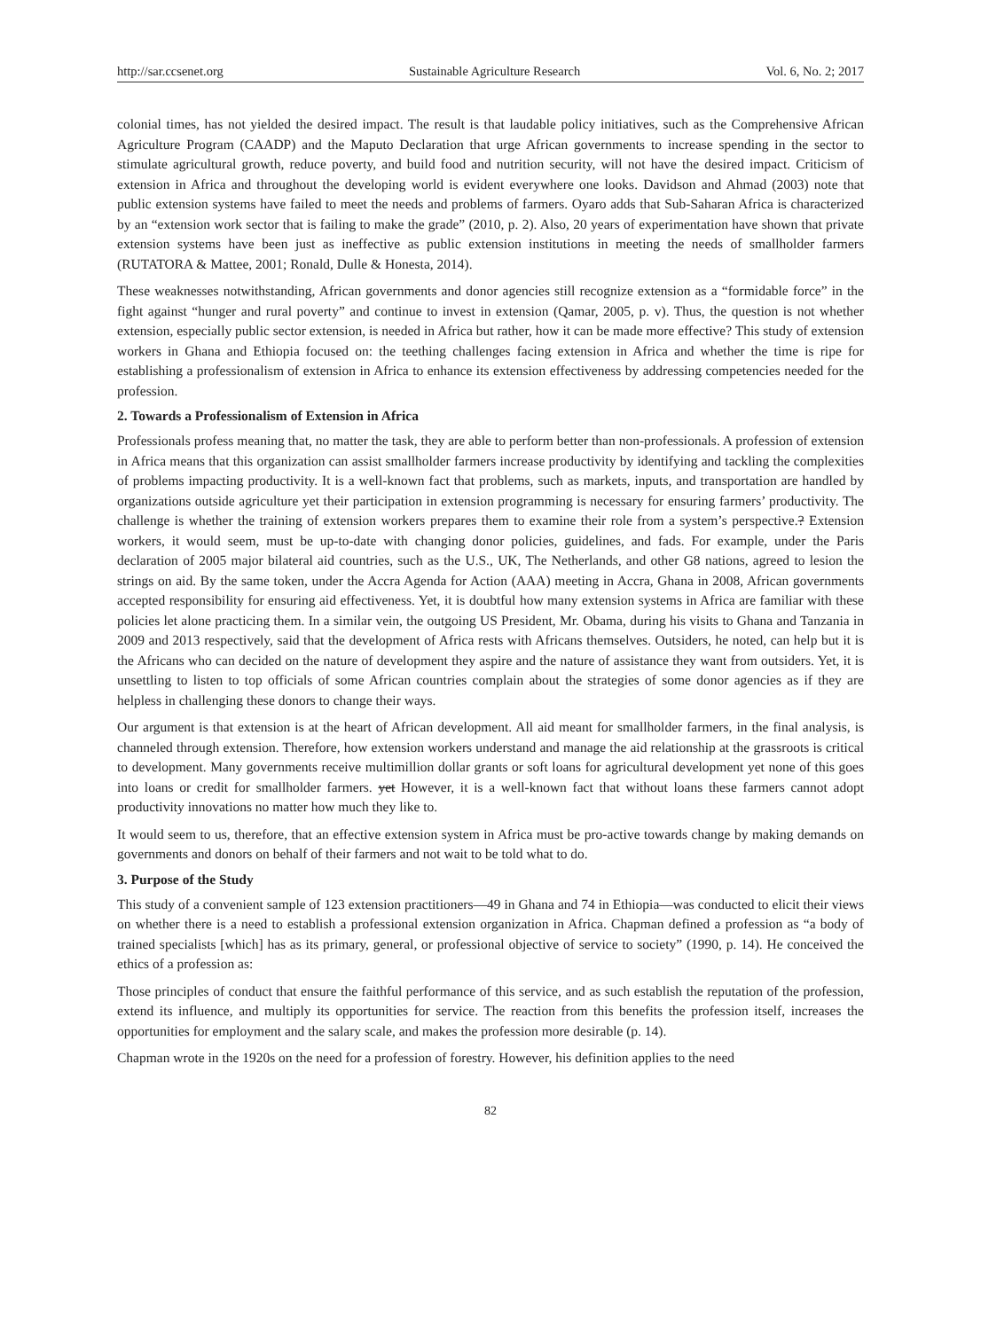http://sar.ccsenet.org Sustainable Agriculture Research Vol. 6, No. 2; 2017
colonial times, has not yielded the desired impact. The result is that laudable policy initiatives, such as the Comprehensive African Agriculture Program (CAADP) and the Maputo Declaration that urge African governments to increase spending in the sector to stimulate agricultural growth, reduce poverty, and build food and nutrition security, will not have the desired impact. Criticism of extension in Africa and throughout the developing world is evident everywhere one looks. Davidson and Ahmad (2003) note that public extension systems have failed to meet the needs and problems of farmers. Oyaro adds that Sub-Saharan Africa is characterized by an “extension work sector that is failing to make the grade” (2010, p. 2). Also, 20 years of experimentation have shown that private extension systems have been just as ineffective as public extension institutions in meeting the needs of smallholder farmers (RUTATORA & Mattee, 2001; Ronald, Dulle & Honesta, 2014).
These weaknesses notwithstanding, African governments and donor agencies still recognize extension as a “formidable force” in the fight against “hunger and rural poverty” and continue to invest in extension (Qamar, 2005, p. v). Thus, the question is not whether extension, especially public sector extension, is needed in Africa but rather, how it can be made more effective? This study of extension workers in Ghana and Ethiopia focused on: the teething challenges facing extension in Africa and whether the time is ripe for establishing a professionalism of extension in Africa to enhance its extension effectiveness by addressing competencies needed for the profession.
2. Towards a Professionalism of Extension in Africa
Professionals profess meaning that, no matter the task, they are able to perform better than non-professionals. A profession of extension in Africa means that this organization can assist smallholder farmers increase productivity by identifying and tackling the complexities of problems impacting productivity. It is a well-known fact that problems, such as markets, inputs, and transportation are handled by organizations outside agriculture yet their participation in extension programming is necessary for ensuring farmers’ productivity. The challenge is whether the training of extension workers prepares them to examine their role from a system’s perspective.? Extension workers, it would seem, must be up-to-date with changing donor policies, guidelines, and fads. For example, under the Paris declaration of 2005 major bilateral aid countries, such as the U.S., UK, The Netherlands, and other G8 nations, agreed to lesion the strings on aid. By the same token, under the Accra Agenda for Action (AAA) meeting in Accra, Ghana in 2008, African governments accepted responsibility for ensuring aid effectiveness. Yet, it is doubtful how many extension systems in Africa are familiar with these policies let alone practicing them. In a similar vein, the outgoing US President, Mr. Obama, during his visits to Ghana and Tanzania in 2009 and 2013 respectively, said that the development of Africa rests with Africans themselves. Outsiders, he noted, can help but it is the Africans who can decided on the nature of development they aspire and the nature of assistance they want from outsiders. Yet, it is unsettling to listen to top officials of some African countries complain about the strategies of some donor agencies as if they are helpless in challenging these donors to change their ways.
Our argument is that extension is at the heart of African development. All aid meant for smallholder farmers, in the final analysis, is channeled through extension. Therefore, how extension workers understand and manage the aid relationship at the grassroots is critical to development. Many governments receive multimillion dollar grants or soft loans for agricultural development yet none of this goes into loans or credit for smallholder farmers. yet However, it is a well-known fact that without loans these farmers cannot adopt productivity innovations no matter how much they like to.
It would seem to us, therefore, that an effective extension system in Africa must be pro-active towards change by making demands on governments and donors on behalf of their farmers and not wait to be told what to do.
3. Purpose of the Study
This study of a convenient sample of 123 extension practitioners—49 in Ghana and 74 in Ethiopia—was conducted to elicit their views on whether there is a need to establish a professional extension organization in Africa. Chapman defined a profession as “a body of trained specialists [which] has as its primary, general, or professional objective of service to society” (1990, p. 14). He conceived the ethics of a profession as:
Those principles of conduct that ensure the faithful performance of this service, and as such establish the reputation of the profession, extend its influence, and multiply its opportunities for service. The reaction from this benefits the profession itself, increases the opportunities for employment and the salary scale, and makes the profession more desirable (p. 14).
Chapman wrote in the 1920s on the need for a profession of forestry. However, his definition applies to the need
82